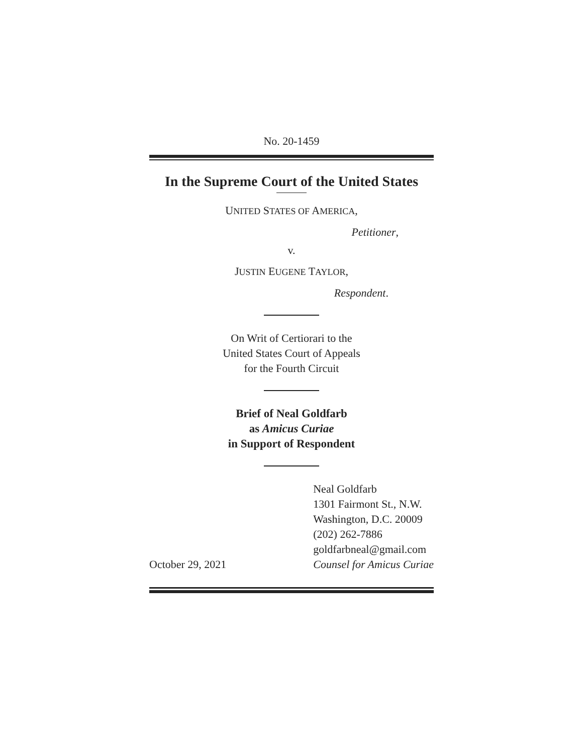No. 20-1459
In the Supreme Court of the United States
UNITED STATES OF AMERICA,
Petitioner,
v.
JUSTIN EUGENE TAYLOR,
Respondent.
On Writ of Certiorari to the
United States Court of Appeals
for the Fourth Circuit
Brief of Neal Goldfarb
as Amicus Curiae
in Support of Respondent
October 29, 2021
Neal Goldfarb
1301 Fairmont St., N.W.
Washington, D.C. 20009
(202) 262-7886
goldfarbneal@gmail.com
Counsel for Amicus Curiae